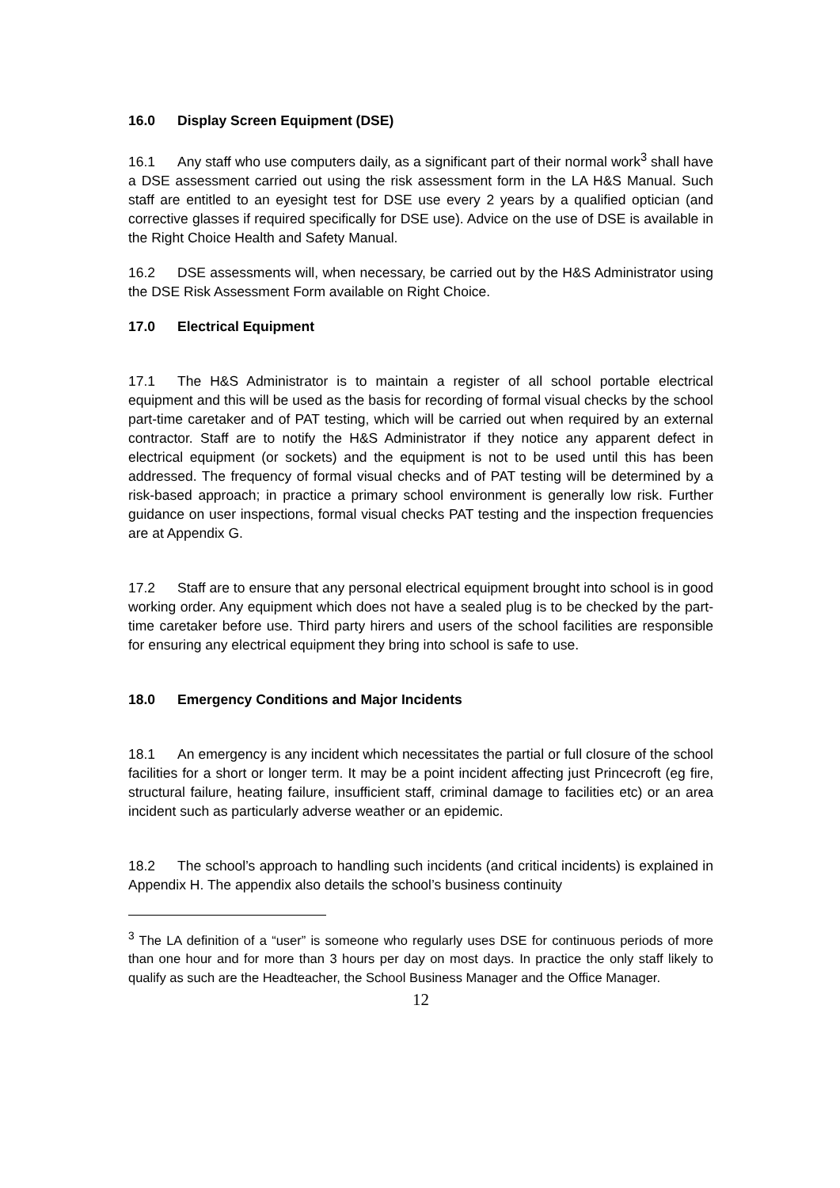16.0 Display Screen Equipment (DSE)
16.1 Any staff who use computers daily, as a significant part of their normal work<sup>3</sup> shall have a DSE assessment carried out using the risk assessment form in the LA H&S Manual. Such staff are entitled to an eyesight test for DSE use every 2 years by a qualified optician (and corrective glasses if required specifically for DSE use). Advice on the use of DSE is available in the Right Choice Health and Safety Manual.
16.2 DSE assessments will, when necessary, be carried out by the H&S Administrator using the DSE Risk Assessment Form available on Right Choice.
17.0 Electrical Equipment
17.1 The H&S Administrator is to maintain a register of all school portable electrical equipment and this will be used as the basis for recording of formal visual checks by the school part-time caretaker and of PAT testing, which will be carried out when required by an external contractor. Staff are to notify the H&S Administrator if they notice any apparent defect in electrical equipment (or sockets) and the equipment is not to be used until this has been addressed. The frequency of formal visual checks and of PAT testing will be determined by a risk-based approach; in practice a primary school environment is generally low risk. Further guidance on user inspections, formal visual checks PAT testing and the inspection frequencies are at Appendix G.
17.2 Staff are to ensure that any personal electrical equipment brought into school is in good working order. Any equipment which does not have a sealed plug is to be checked by the part-time caretaker before use. Third party hirers and users of the school facilities are responsible for ensuring any electrical equipment they bring into school is safe to use.
18.0 Emergency Conditions and Major Incidents
18.1 An emergency is any incident which necessitates the partial or full closure of the school facilities for a short or longer term. It may be a point incident affecting just Princecroft (eg fire, structural failure, heating failure, insufficient staff, criminal damage to facilities etc) or an area incident such as particularly adverse weather or an epidemic.
18.2 The school’s approach to handling such incidents (and critical incidents) is explained in Appendix H. The appendix also details the school’s business continuity
<sup>3</sup> The LA definition of a “user” is someone who regularly uses DSE for continuous periods of more than one hour and for more than 3 hours per day on most days. In practice the only staff likely to qualify as such are the Headteacher, the School Business Manager and the Office Manager.
12